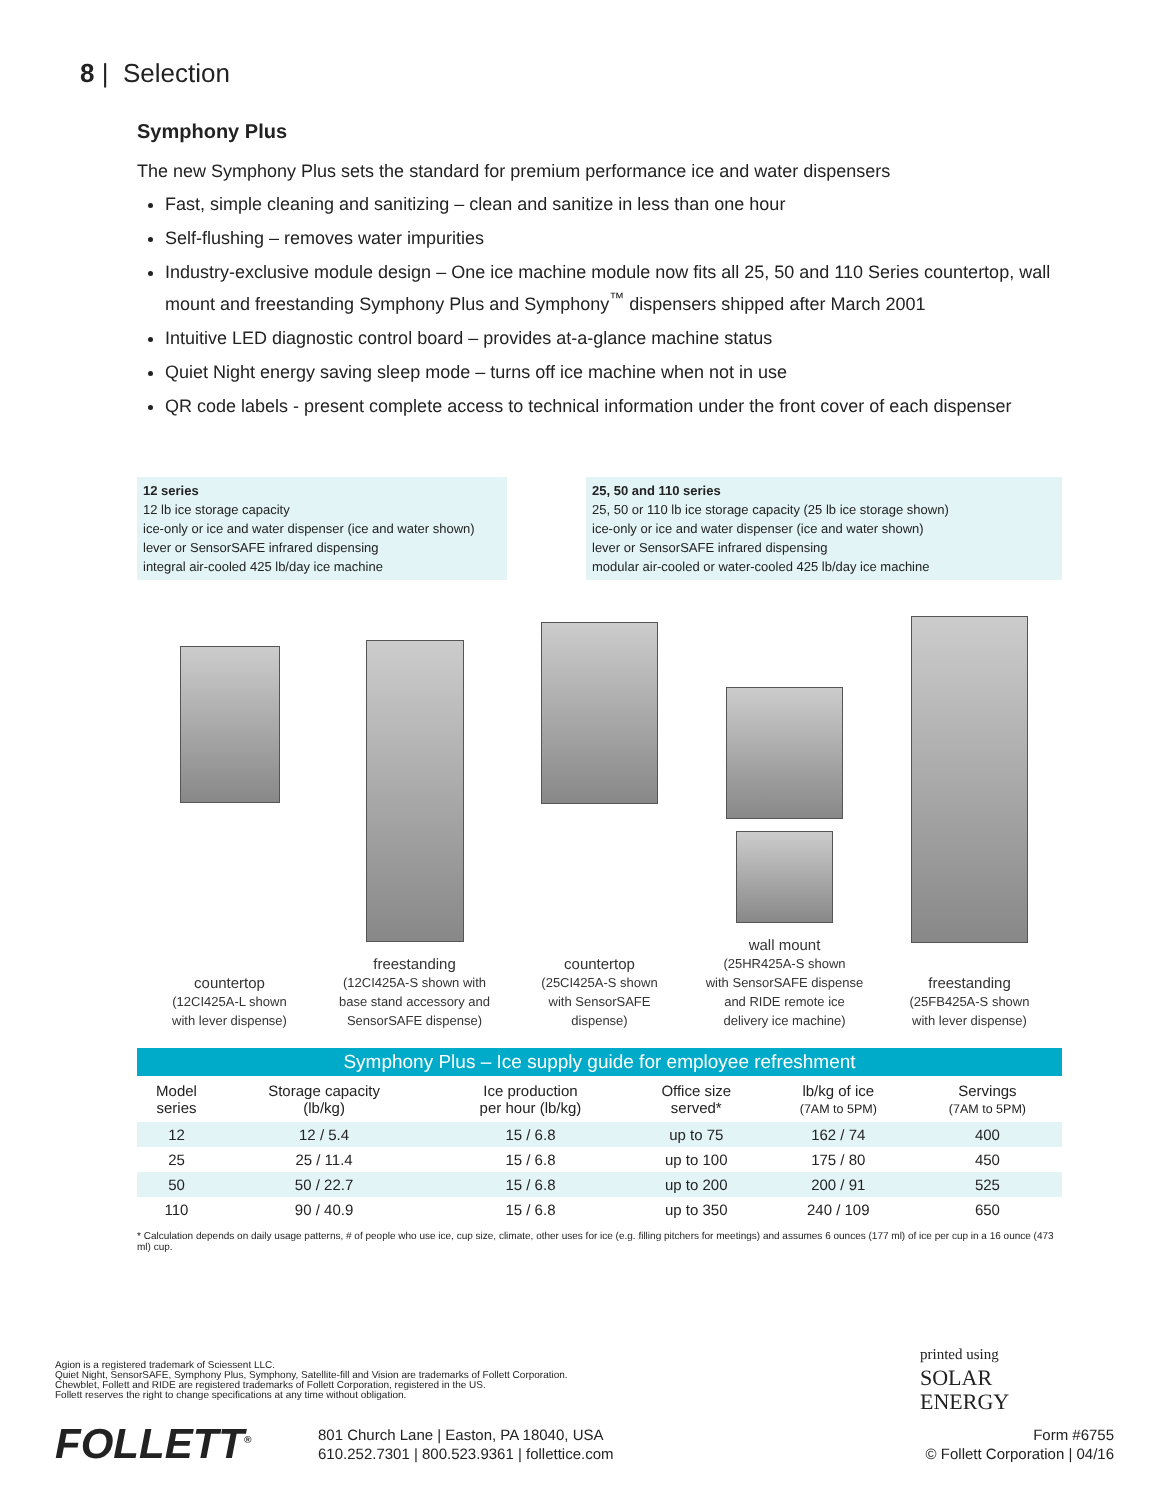8 | Selection
Symphony Plus
The new Symphony Plus sets the standard for premium performance ice and water dispensers
Fast, simple cleaning and sanitizing – clean and sanitize in less than one hour
Self-flushing – removes water impurities
Industry-exclusive module design – One ice machine module now fits all 25, 50 and 110 Series countertop, wall mount and freestanding Symphony Plus and Symphony<sup>™</sup> dispensers shipped after March 2001
Intuitive LED diagnostic control board – provides at-a-glance machine status
Quiet Night energy saving sleep mode – turns off ice machine when not in use
QR code labels - present complete access to technical information under the front cover of each dispenser
12 series
12 lb ice storage capacity
ice-only or ice and water dispenser (ice and water shown)
lever or SensorSAFE infrared dispensing
integral air-cooled 425 lb/day ice machine
25, 50 and 110 series
25, 50 or 110 lb ice storage capacity (25 lb ice storage shown)
ice-only or ice and water dispenser (ice and water shown)
lever or SensorSAFE infrared dispensing
modular air-cooled or water-cooled 425 lb/day ice machine
countertop
(12CI425A-L shown
with lever dispense)
freestanding
(12CI425A-S shown with
base stand accessory and
SensorSAFE dispense)
countertop
(25CI425A-S shown
with SensorSAFE
dispense)
wall mount
(25HR425A-S shown
with SensorSAFE dispense
and RIDE remote ice
delivery ice machine)
freestanding
(25FB425A-S shown
with lever dispense)
Symphony Plus – Ice supply guide for employee refreshment
| Model series | Storage capacity (lb/kg) | Ice production per hour (lb/kg) | Office size served* | lb/kg of ice (7AM to 5PM) | Servings (7AM to 5PM) |
| --- | --- | --- | --- | --- | --- |
| 12 | 12 / 5.4 | 15 / 6.8 | up to 75 | 162 / 74 | 400 |
| 25 | 25 / 11.4 | 15 / 6.8 | up to 100 | 175 / 80 | 450 |
| 50 | 50 / 22.7 | 15 / 6.8 | up to 200 | 200 / 91 | 525 |
| 110 | 90 / 40.9 | 15 / 6.8 | up to 350 | 240 / 109 | 650 |
* Calculation depends on daily usage patterns, # of people who use ice, cup size, climate, other uses for ice (e.g. filling pitchers for meetings) and assumes 6 ounces (177 ml) of ice per cup in a 16 ounce (473 ml) cup.
Agion is a registered trademark of Sciessent LLC.
Quiet Night, SensorSAFE, Symphony Plus, Symphony, Satellite-fill and Vision are trademarks of Follett Corporation.
Chewblet, Follett and RIDE are registered trademarks of Follett Corporation, registered in the US.
Follett reserves the right to change specifications at any time without obligation.
FOLLETT<sup>®</sup>
801 Church Lane | Easton, PA 18040, USA
610.252.7301 | 800.523.9361 | follettice.com
printed using
SOLAR
ENERGY
Form #6755
© Follett Corporation | 04/16